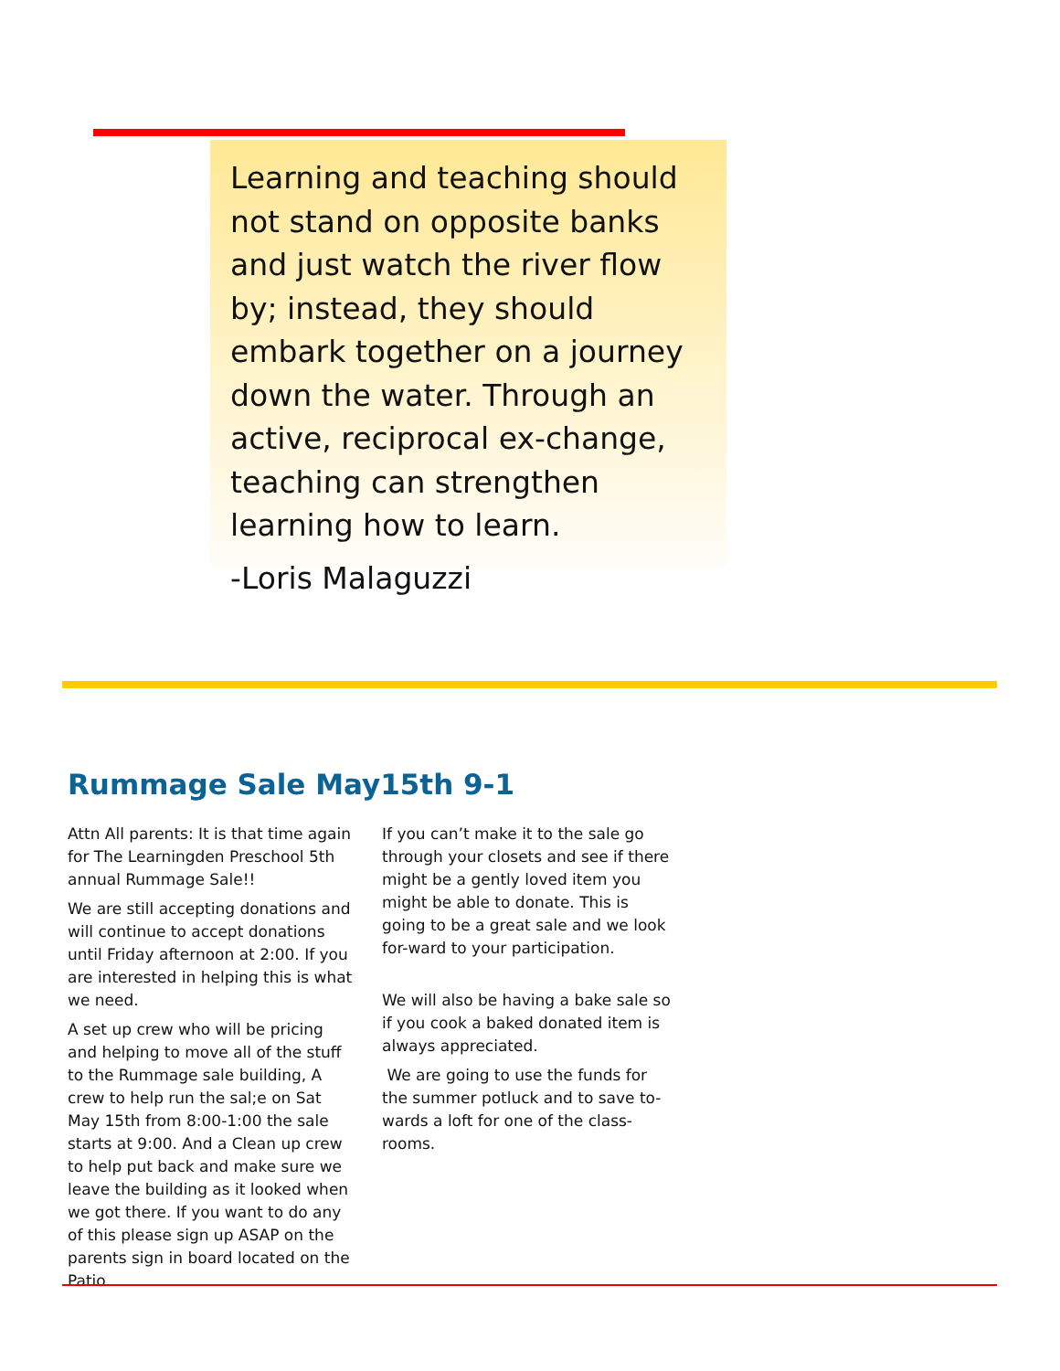Learning and teaching should not stand on opposite banks and just watch the river flow by; instead, they should embark together on a journey down the water. Through an active, reciprocal ex-change, teaching can strengthen learning how to learn.
-Loris Malaguzzi
Rummage Sale May15th 9-1
Attn All parents: It is that time again for The Learningden Preschool 5th annual Rummage Sale!!
We are still accepting donations and will continue to accept donations until Friday afternoon at 2:00. If you are interested in helping this is what we need.
A set up crew who will be pricing and helping to move all of the stuff to the Rummage sale building, A crew to help run the sal;e on Sat May 15th from 8:00-1:00 the sale starts at 9:00. And a Clean up crew to help put back and make sure we leave the building as it looked when we got there. If you want to do any of this please sign up ASAP on the parents sign in board located on the Patio.
If you can’t make it to the sale go through your closets and see if there might be a gently loved item you might be able to donate. This is going to be a great sale and we look for-ward to your participation.
We will also be having a bake sale so if you cook a baked donated item is always appreciated.
We are going to use the funds for the summer potluck and to save to-wards a loft for one of the class-rooms.